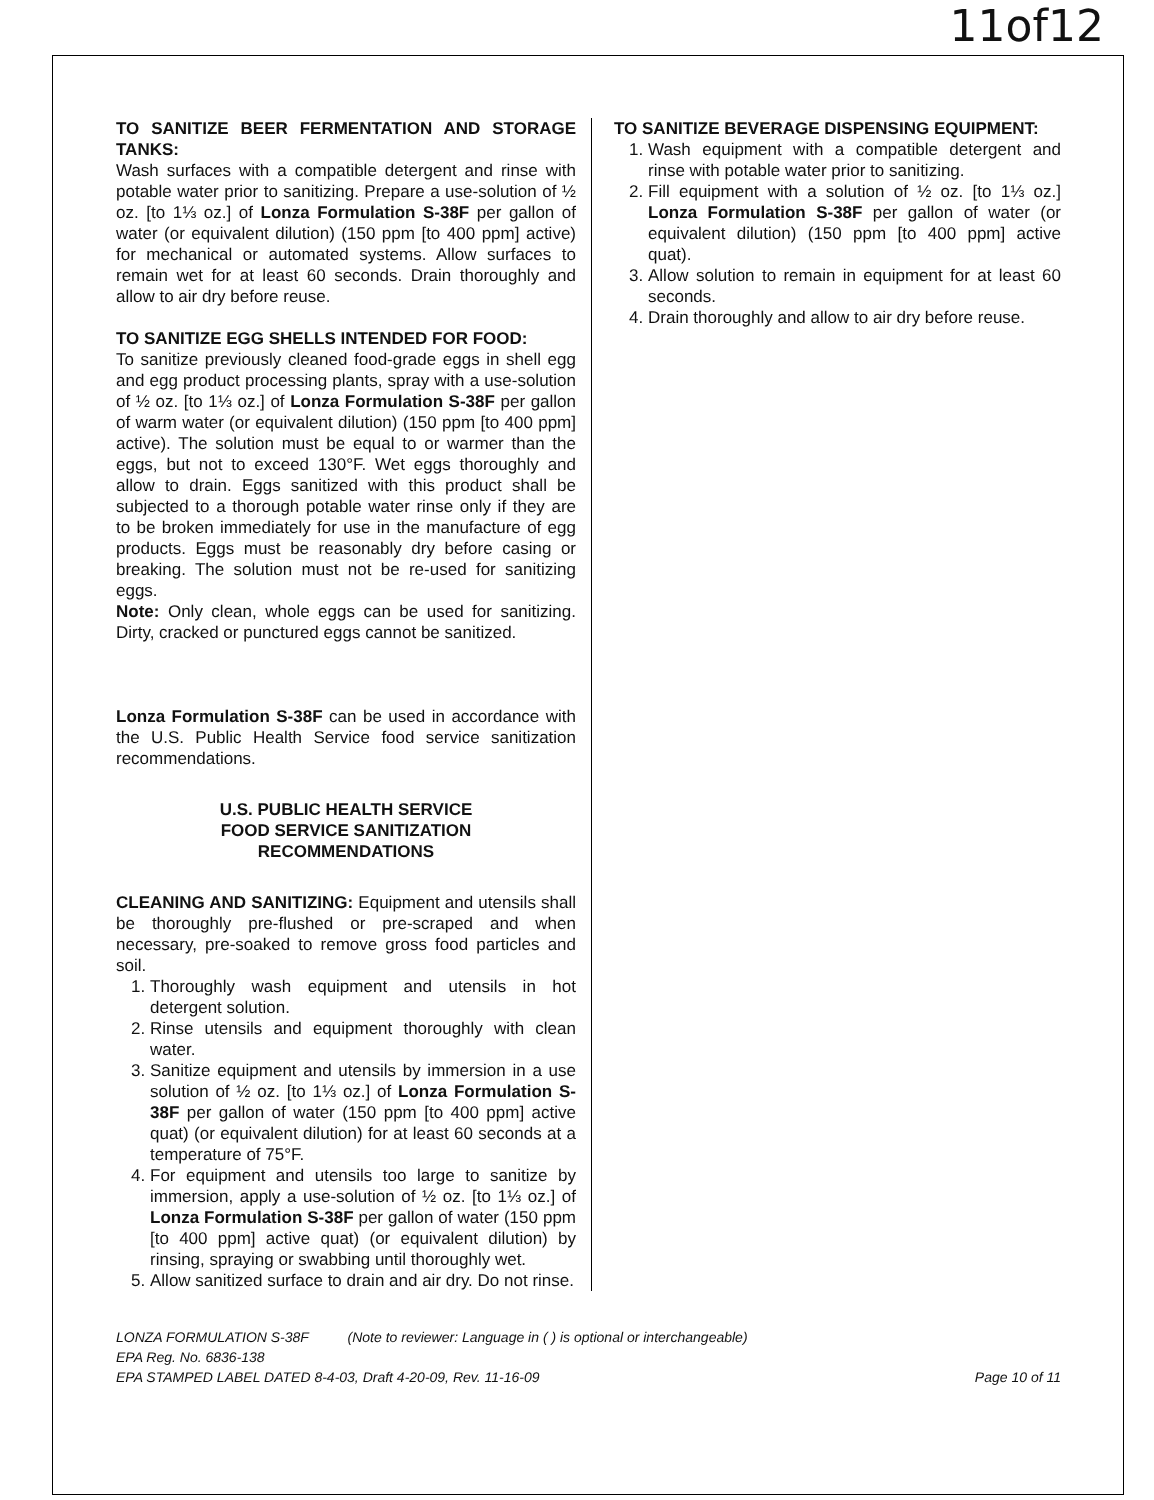11of12
TO SANITIZE BEER FERMENTATION AND STORAGE TANKS:
Wash surfaces with a compatible detergent and rinse with potable water prior to sanitizing. Prepare a use-solution of ½ oz. [to 1⅓ oz.] of Lonza Formulation S-38F per gallon of water (or equivalent dilution) (150 ppm [to 400 ppm] active) for mechanical or automated systems. Allow surfaces to remain wet for at least 60 seconds. Drain thoroughly and allow to air dry before reuse.
TO SANITIZE EGG SHELLS INTENDED FOR FOOD:
To sanitize previously cleaned food-grade eggs in shell egg and egg product processing plants, spray with a use-solution of ½ oz. [to 1⅓ oz.] of Lonza Formulation S-38F per gallon of warm water (or equivalent dilution) (150 ppm [to 400 ppm] active). The solution must be equal to or warmer than the eggs, but not to exceed 130°F. Wet eggs thoroughly and allow to drain. Eggs sanitized with this product shall be subjected to a thorough potable water rinse only if they are to be broken immediately for use in the manufacture of egg products. Eggs must be reasonably dry before casing or breaking. The solution must not be re-used for sanitizing eggs.
Note: Only clean, whole eggs can be used for sanitizing. Dirty, cracked or punctured eggs cannot be sanitized.
Lonza Formulation S-38F can be used in accordance with the U.S. Public Health Service food service sanitization recommendations.
U.S. PUBLIC HEALTH SERVICE
FOOD SERVICE SANITIZATION
RECOMMENDATIONS
CLEANING AND SANITIZING: Equipment and utensils shall be thoroughly pre-flushed or pre-scraped and when necessary, pre-soaked to remove gross food particles and soil.
1. Thoroughly wash equipment and utensils in hot detergent solution.
2. Rinse utensils and equipment thoroughly with clean water.
3. Sanitize equipment and utensils by immersion in a use solution of ½ oz. [to 1⅓ oz.] of Lonza Formulation S-38F per gallon of water (150 ppm [to 400 ppm] active quat) (or equivalent dilution) for at least 60 seconds at a temperature of 75°F.
4. For equipment and utensils too large to sanitize by immersion, apply a use-solution of ½ oz. [to 1⅓ oz.] of Lonza Formulation S-38F per gallon of water (150 ppm [to 400 ppm] active quat) (or equivalent dilution) by rinsing, spraying or swabbing until thoroughly wet.
5. Allow sanitized surface to drain and air dry. Do not rinse.
TO SANITIZE BEVERAGE DISPENSING EQUIPMENT:
1. Wash equipment with a compatible detergent and rinse with potable water prior to sanitizing.
2. Fill equipment with a solution of ½ oz. [to 1⅓ oz.] Lonza Formulation S-38F per gallon of water (or equivalent dilution) (150 ppm [to 400 ppm] active quat).
3. Allow solution to remain in equipment for at least 60 seconds.
4. Drain thoroughly and allow to air dry before reuse.
LONZA FORMULATION S-38F (Note to reviewer: Language in ( ) is optional or interchangeable)
EPA Reg. No. 6836-138
EPA STAMPED LABEL DATED 8-4-03, Draft 4-20-09, Rev. 11-16-09 Page 10 of 11